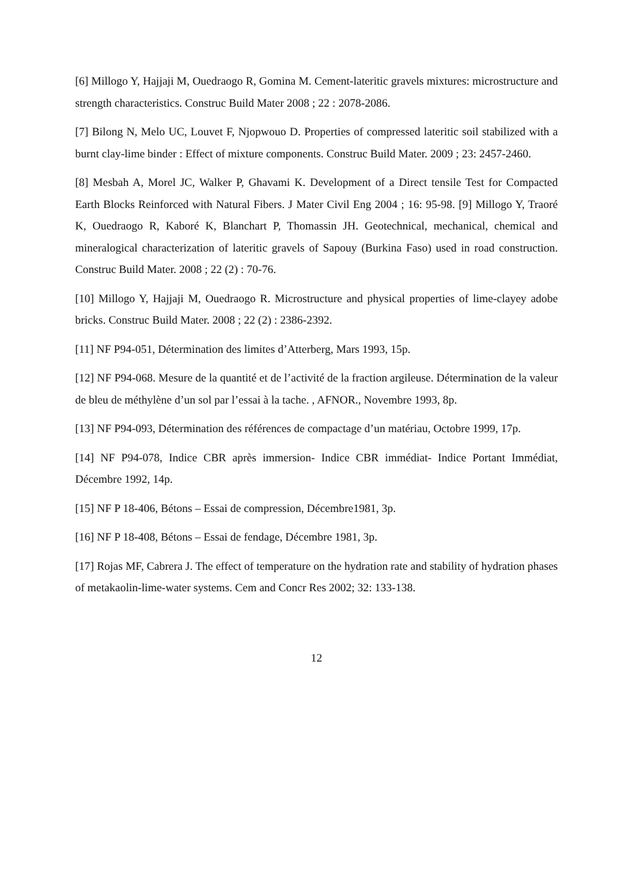[6] Millogo Y, Hajjaji M, Ouedraogo R, Gomina M. Cement-lateritic gravels mixtures: microstructure and strength characteristics. Construc Build Mater 2008 ; 22 : 2078-2086.
[7] Bilong N, Melo UC, Louvet F, Njopwouo D. Properties of compressed lateritic soil stabilized with a burnt clay-lime binder : Effect of mixture components. Construc Build Mater. 2009 ; 23: 2457-2460.
[8] Mesbah A, Morel JC, Walker P, Ghavami K. Development of a Direct tensile Test for Compacted Earth Blocks Reinforced with Natural Fibers. J Mater Civil Eng 2004 ; 16: 95-98. [9] Millogo Y, Traoré K, Ouedraogo R, Kaboré K, Blanchart P, Thomassin JH. Geotechnical, mechanical, chemical and mineralogical characterization of lateritic gravels of Sapouy (Burkina Faso) used in road construction. Construc Build Mater. 2008 ; 22 (2) : 70-76.
[10] Millogo Y, Hajjaji M, Ouedraogo R. Microstructure and physical properties of lime-clayey adobe bricks. Construc Build Mater. 2008 ; 22 (2) : 2386-2392.
[11] NF P94-051, Détermination des limites d’Atterberg, Mars 1993, 15p.
[12] NF P94-068. Mesure de la quantité et de l’activité de la fraction argileuse. Détermination de la valeur de bleu de méthylène d’un sol par l’essai à la tache. , AFNOR., Novembre 1993, 8p.
[13] NF P94-093, Détermination des références de compactage d’un matériau, Octobre 1999, 17p.
[14] NF P94-078, Indice CBR après immersion- Indice CBR immédiat- Indice Portant Immédiat, Décembre 1992, 14p.
[15] NF P 18-406, Bétons – Essai de compression, Décembre1981, 3p.
[16] NF P 18-408, Bétons – Essai de fendage, Décembre 1981, 3p.
[17] Rojas MF, Cabrera J. The effect of temperature on the hydration rate and stability of hydration phases of metakaolin-lime-water systems. Cem and Concr Res 2002; 32: 133-138.
12